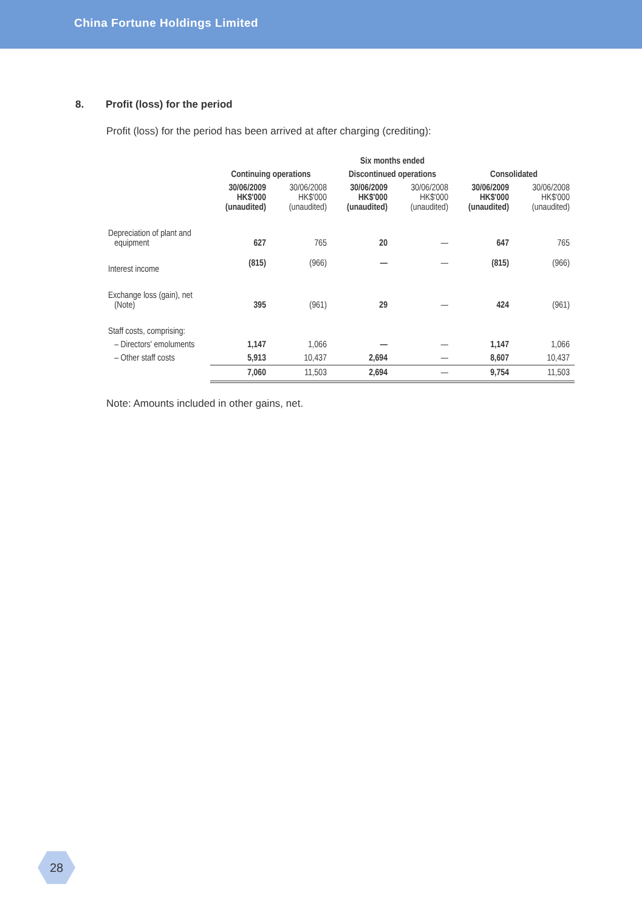China Fortune Holdings Limited
8. Profit (loss) for the period
Profit (loss) for the period has been arrived at after charging (crediting):
| | Six months ended | | | | | |
| --- | --- | --- | --- | --- | --- | --- |
| | Continuing operations | | Discontinued operations | | Consolidated | |
| | 30/06/2009 HK$'000 (unaudited) | 30/06/2008 HK$'000 (unaudited) | 30/06/2009 HK$'000 (unaudited) | 30/06/2008 HK$'000 (unaudited) | 30/06/2009 HK$'000 (unaudited) | 30/06/2008 HK$'000 (unaudited) |
| Depreciation of plant and equipment | 627 | 765 | 20 | — | 647 | 765 |
| Interest income | (815) | (966) | — | — | (815) | (966) |
| Exchange loss (gain), net (Note) | 395 | (961) | 29 | — | 424 | (961) |
| Staff costs, comprising: | | | | | | |
| – Directors' emoluments | 1,147 | 1,066 | — | — | 1,147 | 1,066 |
| – Other staff costs | 5,913 | 10,437 | 2,694 | — | 8,607 | 10,437 |
| | 7,060 | 11,503 | 2,694 | — | 9,754 | 11,503 |
Note: Amounts included in other gains, net.
28